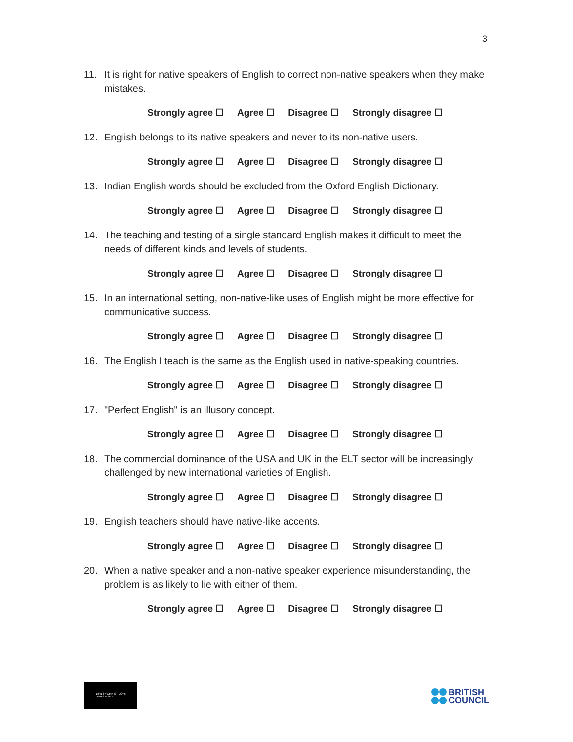3
11. It is right for native speakers of English to correct non-native speakers when they make mistakes.
Strongly agree ☐ Agree ☐ Disagree ☐ Strongly disagree ☐
12. English belongs to its native speakers and never to its non-native users.
Strongly agree ☐ Agree ☐ Disagree ☐ Strongly disagree ☐
13. Indian English words should be excluded from the Oxford English Dictionary.
Strongly agree ☐ Agree ☐ Disagree ☐ Strongly disagree ☐
14. The teaching and testing of a single standard English makes it difficult to meet the needs of different kinds and levels of students.
Strongly agree ☐ Agree ☐ Disagree ☐ Strongly disagree ☐
15. In an international setting, non-native-like uses of English might be more effective for communicative success.
Strongly agree ☐ Agree ☐ Disagree ☐ Strongly disagree ☐
16. The English I teach is the same as the English used in native-speaking countries.
Strongly agree ☐ Agree ☐ Disagree ☐ Strongly disagree ☐
17. "Perfect English" is an illusory concept.
Strongly agree ☐ Agree ☐ Disagree ☐ Strongly disagree ☐
18. The commercial dominance of the USA and UK in the ELT sector will be increasingly challenged by new international varieties of English.
Strongly agree ☐ Agree ☐ Disagree ☐ Strongly disagree ☐
19. English teachers should have native-like accents.
Strongly agree ☐ Agree ☐ Disagree ☐ Strongly disagree ☐
20. When a native speaker and a non-native speaker experience misunderstanding, the problem is as likely to lie with either of them.
Strongly agree ☐ Agree ☐ Disagree ☐ Strongly disagree ☐
1841 | YORK ST JOHN UNIVERSITY
BRITISH
COUNCIL